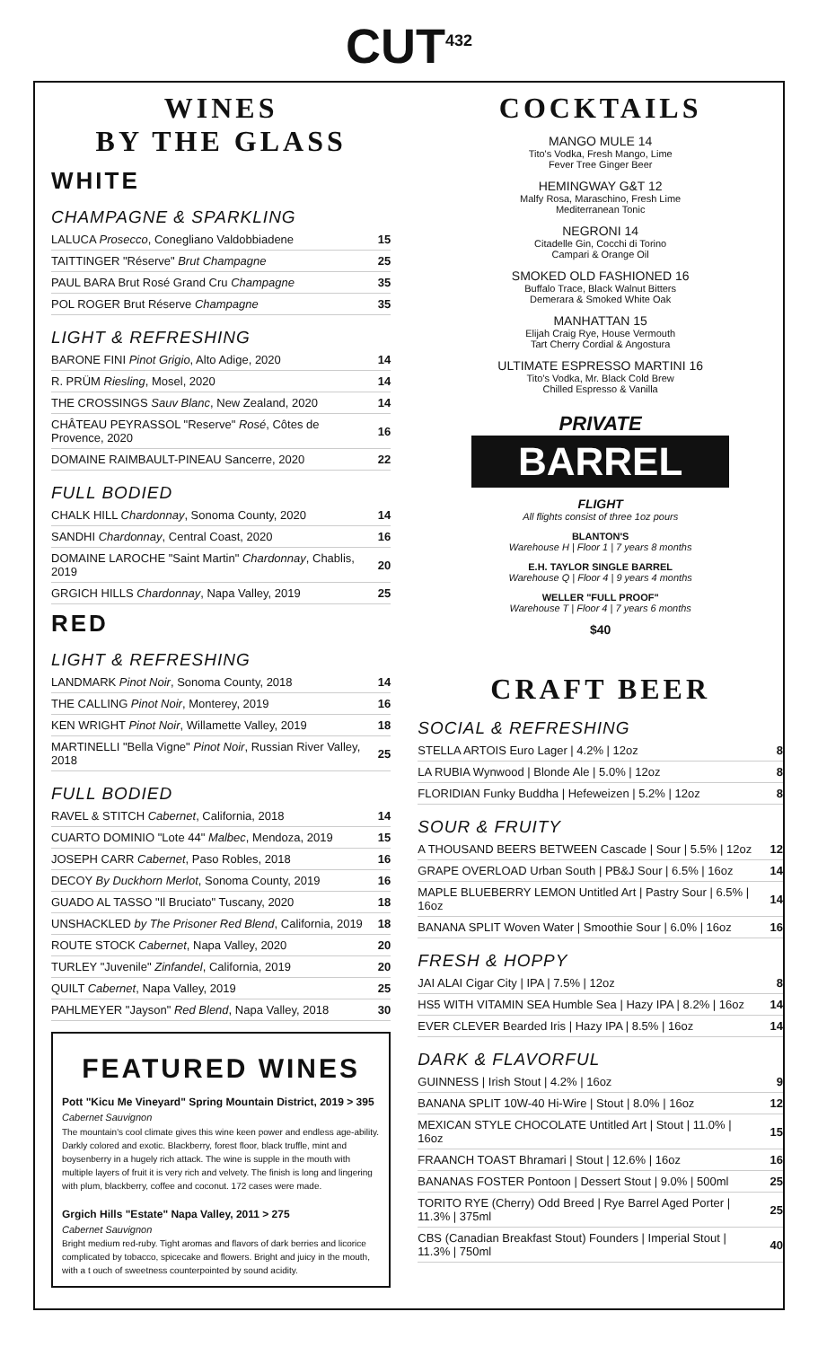CUT<sup>432</sup>
WINES
BY THE GLASS
WHITE
CHAMPAGNE & SPARKLING
| LALUCA Prosecco , Conegliano Valdobbiadene | 15 |
| TAITTINGER "Réserve" Brut Champagne | 25 |
| PAUL BARA Brut Rosé Grand Cru Champagne | 35 |
| POL ROGER Brut Réserve Champagne | 35 |
LIGHT & REFRESHING
| BARONE FINI Pinot Grigio , Alto Adige, 2020 | 14 |
| R. PRÜM Riesling , Mosel, 2020 | 14 |
| THE CROSSINGS Sauv Blanc , New Zealand, 2020 | 14 |
| CHÂTEAU PEYRASSOL "Reserve" Rosé , Côtes de Provence, 2020 | 16 |
| DOMAINE RAIMBAULT-PINEAU Sancerre, 2020 | 22 |
FULL BODIED
| CHALK HILL Chardonnay , Sonoma County, 2020 | 14 |
| SANDHI Chardonnay , Central Coast, 2020 | 16 |
| DOMAINE LAROCHE "Saint Martin" Chardonnay , Chablis, 2019 | 20 |
| GRGICH HILLS Chardonnay , Napa Valley, 2019 | 25 |
RED
LIGHT & REFRESHING
| LANDMARK Pinot Noir , Sonoma County, 2018 | 14 |
| THE CALLING Pinot Noir , Monterey, 2019 | 16 |
| KEN WRIGHT Pinot Noir , Willamette Valley, 2019 | 18 |
| MARTINELLI "Bella Vigne" Pinot Noir , Russian River Valley, 2018 | 25 |
FULL BODIED
| RAVEL & STITCH Cabernet , California, 2018 | 14 |
| CUARTO DOMINIO "Lote 44" Malbec , Mendoza, 2019 | 15 |
| JOSEPH CARR Cabernet , Paso Robles, 2018 | 16 |
| DECOY By Duckhorn Merlot , Sonoma County, 2019 | 16 |
| GUADO AL TASSO "Il Bruciato" Tuscany, 2020 | 18 |
| UNSHACKLED by The Prisoner Red Blend , California, 2019 | 18 |
| ROUTE STOCK Cabernet , Napa Valley, 2020 | 20 |
| TURLEY "Juvenile" Zinfandel , California, 2019 | 20 |
| QUILT Cabernet , Napa Valley, 2019 | 25 |
| PAHLMEYER "Jayson" Red Blend , Napa Valley, 2018 | 30 |
FEATURED WINES
Pott "Kicu Me Vineyard" Spring Mountain District, 2019 > 395
Cabernet Sauvignon
The mountain's cool climate gives this wine keen power and endless age-ability. Darkly colored and exotic. Blackberry, forest floor, black truffle, mint and boysenberry in a hugely rich attack. The wine is supple in the mouth with multiple layers of fruit it is very rich and velvety. The finish is long and lingering with plum, blackberry, coffee and coconut. 172 cases were made.
Grgich Hills "Estate" Napa Valley, 2011 > 275
Cabernet Sauvignon
Bright medium red-ruby. Tight aromas and flavors of dark berries and licorice complicated by tobacco, spicecake and flowers. Bright and juicy in the mouth, with a t ouch of sweetness counterpointed by sound acidity.
COCKTAILS
MANGO MULE 14
Tito's Vodka, Fresh Mango, Lime
Fever Tree Ginger Beer
HEMINGWAY G&T 12
Malfy Rosa, Maraschino, Fresh Lime
Mediterranean Tonic
NEGRONI 14
Citadelle Gin, Cocchi di Torino
Campari & Orange Oil
SMOKED OLD FASHIONED 16
Buffalo Trace, Black Walnut Bitters
Demerara & Smoked White Oak
MANHATTAN 15
Elijah Craig Rye, House Vermouth
Tart Cherry Cordial & Angostura
ULTIMATE ESPRESSO MARTINI 16
Tito's Vodka, Mr. Black Cold Brew
Chilled Espresso & Vanilla
PRIVATE
BARREL
FLIGHT
All flights consist of three 1oz pours
BLANTON'S
Warehouse H | Floor 1 | 7 years 8 months
E.H. TAYLOR SINGLE BARREL
Warehouse Q | Floor 4 | 9 years 4 months
WELLER "FULL PROOF"
Warehouse T | Floor 4 | 7 years 6 months
$40
CRAFT BEER
SOCIAL & REFRESHING
| STELLA ARTOIS Euro Lager / 4.2% / 12oz | 8 |
| LA RUBIA Wynwood / Blonde Ale / 5.0% / 12oz | 8 |
| FLORIDIAN Funky Buddha / Hefeweizen / 5.2% / 12oz | 8 |
SOUR & FRUITY
| A THOUSAND BEERS BETWEEN Cascade / Sour / 5.5% / 12oz | 12 |
| GRAPE OVERLOAD Urban South / PB&J Sour / 6.5% / 16oz | 14 |
| MAPLE BLUEBERRY LEMON Untitled Art / Pastry Sour / 6.5% / 16oz | 14 |
| BANANA SPLIT Woven Water / Smoothie Sour / 6.0% / 16oz | 16 |
FRESH & HOPPY
| JAI ALAI Cigar City / IPA / 7.5% / 12oz | 8 |
| HS5 WITH VITAMIN SEA Humble Sea / Hazy IPA / 8.2% / 16oz | 14 |
| EVER CLEVER Bearded Iris / Hazy IPA / 8.5% / 16oz | 14 |
DARK & FLAVORFUL
| GUINNESS / Irish Stout / 4.2% / 16oz | 9 |
| BANANA SPLIT 10W-40 Hi-Wire / Stout / 8.0% / 16oz | 12 |
| MEXICAN STYLE CHOCOLATE Untitled Art / Stout / 11.0% / 16oz | 15 |
| FRAANCH TOAST Bhramari / Stout / 12.6% / 16oz | 16 |
| BANANAS FOSTER Pontoon / Dessert Stout / 9.0% / 500ml | 25 |
| TORITO RYE (Cherry) Odd Breed / Rye Barrel Aged Porter / 11.3% / 375ml | 25 |
| CBS (Canadian Breakfast Stout) Founders / Imperial Stout / 11.3% / 750ml | 40 |